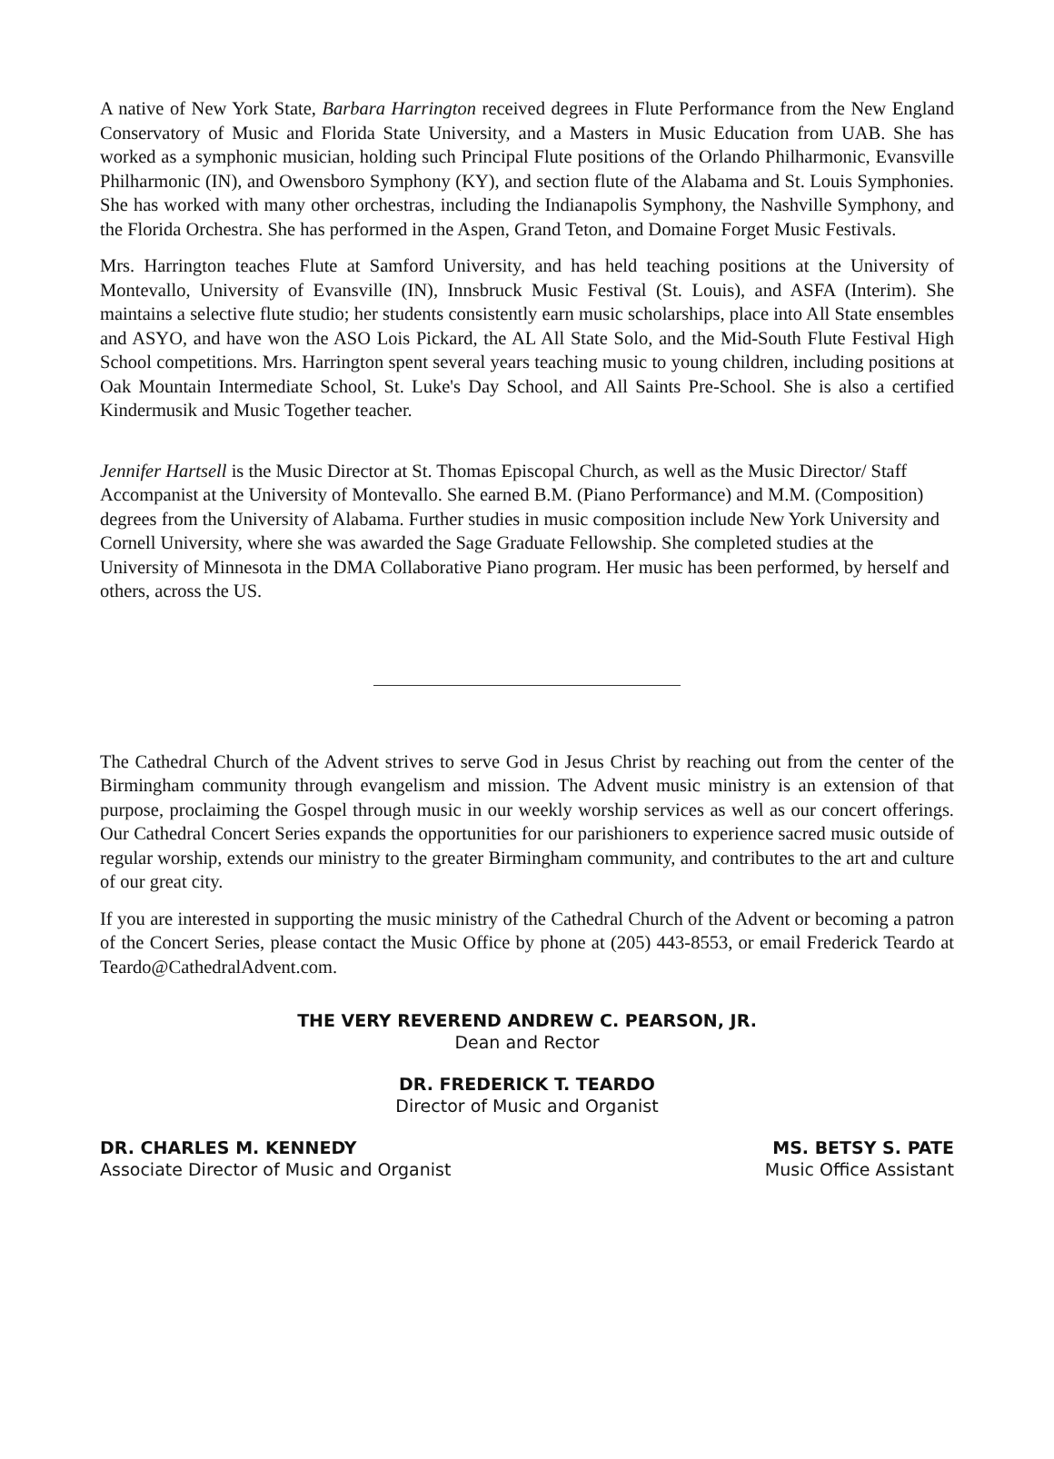A native of New York State, Barbara Harrington received degrees in Flute Performance from the New England Conservatory of Music and Florida State University, and a Masters in Music Education from UAB. She has worked as a symphonic musician, holding such Principal Flute positions of the Orlando Philharmonic, Evansville Philharmonic (IN), and Owensboro Symphony (KY), and section flute of the Alabama and St. Louis Symphonies. She has worked with many other orchestras, including the Indianapolis Symphony, the Nashville Symphony, and the Florida Orchestra. She has performed in the Aspen, Grand Teton, and Domaine Forget Music Festivals.
Mrs. Harrington teaches Flute at Samford University, and has held teaching positions at the University of Montevallo, University of Evansville (IN), Innsbruck Music Festival (St. Louis), and ASFA (Interim). She maintains a selective flute studio; her students consistently earn music scholarships, place into All State ensembles and ASYO, and have won the ASO Lois Pickard, the AL All State Solo, and the Mid-South Flute Festival High School competitions. Mrs. Harrington spent several years teaching music to young children, including positions at Oak Mountain Intermediate School, St. Luke's Day School, and All Saints Pre-School. She is also a certified Kindermusik and Music Together teacher.
Jennifer Hartsell is the Music Director at St. Thomas Episcopal Church, as well as the Music Director/ Staff Accompanist at the University of Montevallo. She earned B.M. (Piano Performance) and M.M. (Composition) degrees from the University of Alabama. Further studies in music composition include New York University and Cornell University, where she was awarded the Sage Graduate Fellowship. She completed studies at the University of Minnesota in the DMA Collaborative Piano program. Her music has been performed, by herself and others, across the US.
The Cathedral Church of the Advent strives to serve God in Jesus Christ by reaching out from the center of the Birmingham community through evangelism and mission. The Advent music ministry is an extension of that purpose, proclaiming the Gospel through music in our weekly worship services as well as our concert offerings. Our Cathedral Concert Series expands the opportunities for our parishioners to experience sacred music outside of regular worship, extends our ministry to the greater Birmingham community, and contributes to the art and culture of our great city.
If you are interested in supporting the music ministry of the Cathedral Church of the Advent or becoming a patron of the Concert Series, please contact the Music Office by phone at (205) 443-8553, or email Frederick Teardo at Teardo@CathedralAdvent.com.
THE VERY REVEREND ANDREW C. PEARSON, JR.
Dean and Rector
DR. FREDERICK T. TEARDO
Director of Music and Organist
DR. CHARLES M. KENNEDY
Associate Director of Music and Organist
MS. BETSY S. PATE
Music Office Assistant